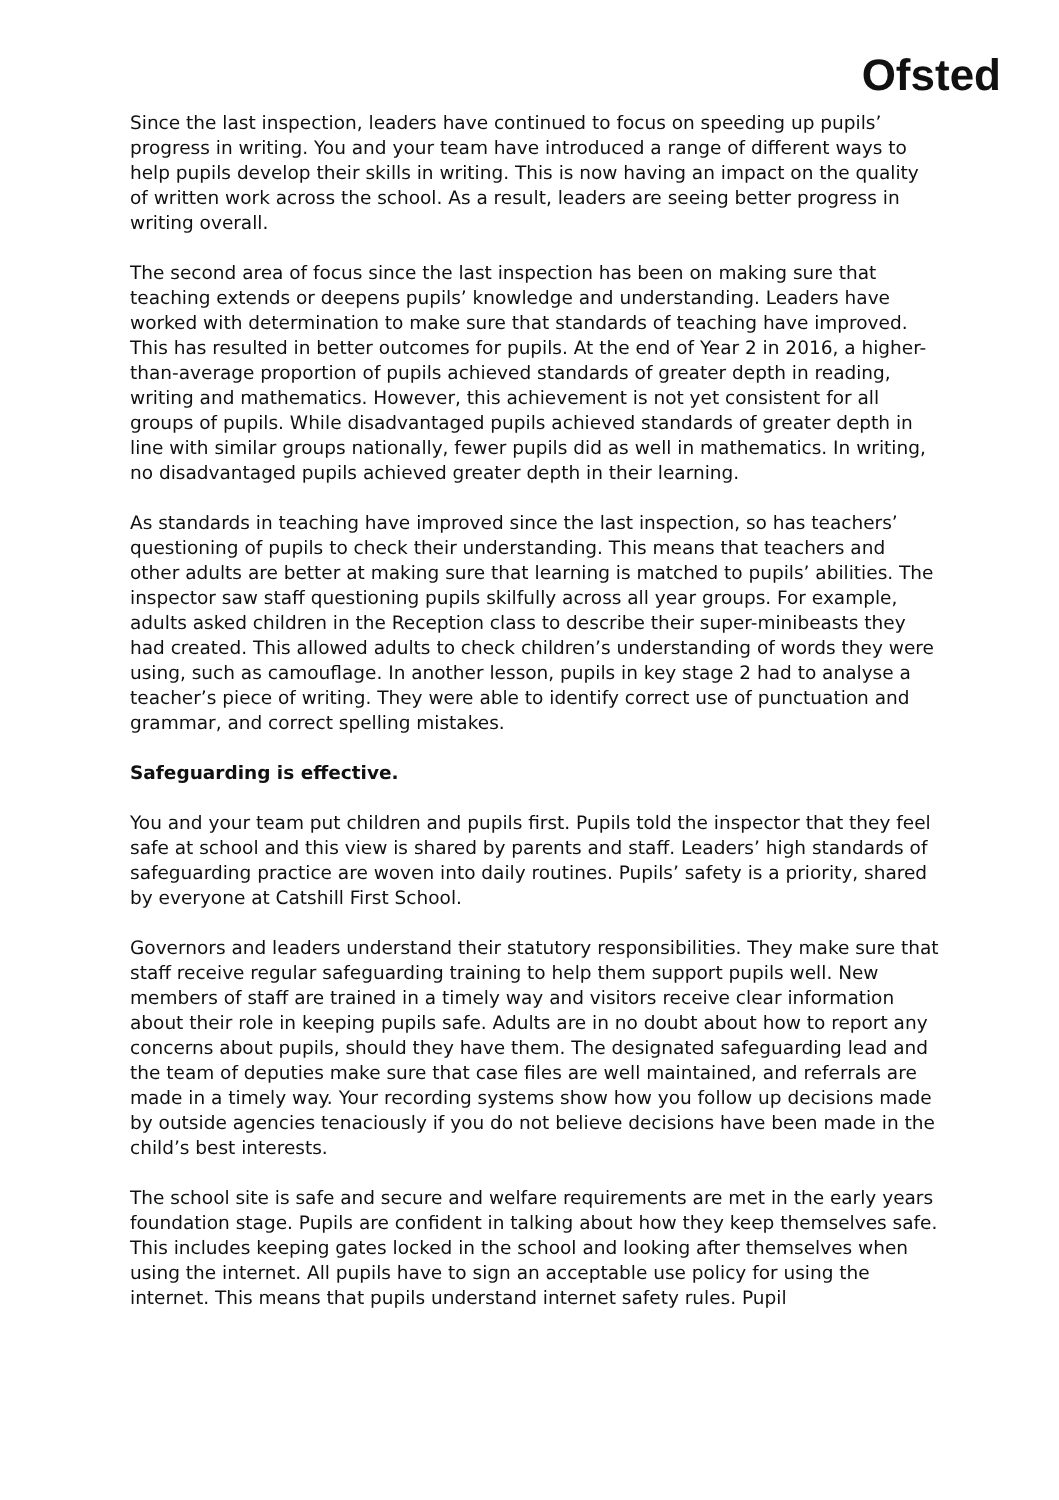Ofsted
Since the last inspection, leaders have continued to focus on speeding up pupils’ progress in writing. You and your team have introduced a range of different ways to help pupils develop their skills in writing. This is now having an impact on the quality of written work across the school. As a result, leaders are seeing better progress in writing overall.
The second area of focus since the last inspection has been on making sure that teaching extends or deepens pupils’ knowledge and understanding. Leaders have worked with determination to make sure that standards of teaching have improved. This has resulted in better outcomes for pupils. At the end of Year 2 in 2016, a higher-than-average proportion of pupils achieved standards of greater depth in reading, writing and mathematics. However, this achievement is not yet consistent for all groups of pupils. While disadvantaged pupils achieved standards of greater depth in line with similar groups nationally, fewer pupils did as well in mathematics. In writing, no disadvantaged pupils achieved greater depth in their learning.
As standards in teaching have improved since the last inspection, so has teachers’ questioning of pupils to check their understanding. This means that teachers and other adults are better at making sure that learning is matched to pupils’ abilities. The inspector saw staff questioning pupils skilfully across all year groups. For example, adults asked children in the Reception class to describe their super-minibeasts they had created. This allowed adults to check children’s understanding of words they were using, such as camouflage. In another lesson, pupils in key stage 2 had to analyse a teacher’s piece of writing. They were able to identify correct use of punctuation and grammar, and correct spelling mistakes.
Safeguarding is effective.
You and your team put children and pupils first. Pupils told the inspector that they feel safe at school and this view is shared by parents and staff. Leaders’ high standards of safeguarding practice are woven into daily routines. Pupils’ safety is a priority, shared by everyone at Catshill First School.
Governors and leaders understand their statutory responsibilities. They make sure that staff receive regular safeguarding training to help them support pupils well. New members of staff are trained in a timely way and visitors receive clear information about their role in keeping pupils safe. Adults are in no doubt about how to report any concerns about pupils, should they have them. The designated safeguarding lead and the team of deputies make sure that case files are well maintained, and referrals are made in a timely way. Your recording systems show how you follow up decisions made by outside agencies tenaciously if you do not believe decisions have been made in the child’s best interests.
The school site is safe and secure and welfare requirements are met in the early years foundation stage. Pupils are confident in talking about how they keep themselves safe. This includes keeping gates locked in the school and looking after themselves when using the internet. All pupils have to sign an acceptable use policy for using the internet. This means that pupils understand internet safety rules. Pupil